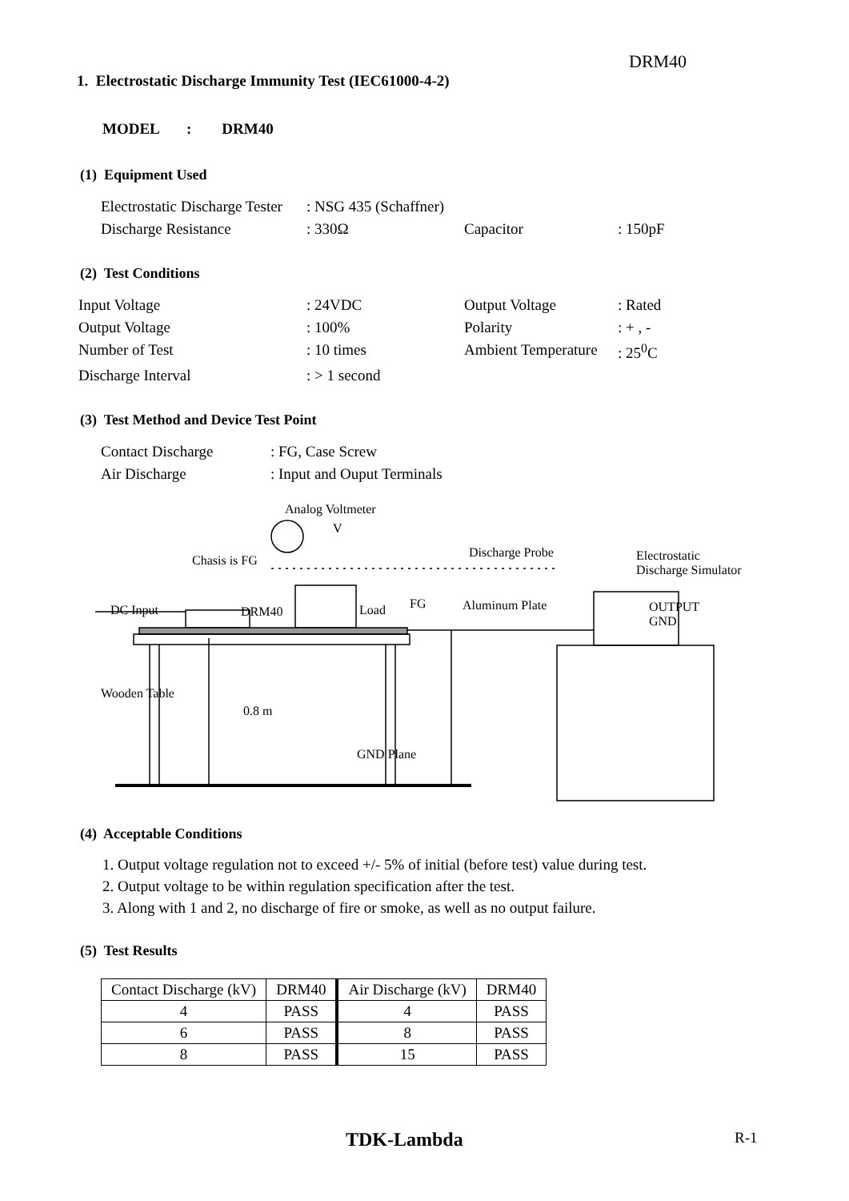DRM40
1. Electrostatic Discharge Immunity Test (IEC61000-4-2)
MODEL : DRM40
(1) Equipment Used
| Electrostatic Discharge Tester | : NSG 435 (Schaffner) | | |
| Discharge Resistance | : 330Ω | Capacitor | : 150pF |
(2) Test Conditions
| Input Voltage | : 24VDC | Output Voltage | : Rated |
| Output Voltage | : 100% | Polarity | : + , - |
| Number of Test | : 10 times | Ambient Temperature | : 25<sup>0</sup>C |
| Discharge Interval | : > 1 second | | |
(3) Test Method and Device Test Point
| Contact Discharge | : FG, Case Screw |
| Air Discharge | : Input and Ouput Terminals |
Analog Voltmeter
V
Discharge Probe Electrostatic
Discharge Simulator
Chasis is FG
FG Aluminum Plate DC Input DRM40 Load OUTPUT
GND
Wooden Table
0.8 m
GND Plane
(4) Acceptable Conditions
1. Output voltage regulation not to exceed +/- 5% of initial (before test) value during test.
2. Output voltage to be within regulation specification after the test.
3. Along with 1 and 2, no discharge of fire or smoke, as well as no output failure.
(5) Test Results
| Contact Discharge (kV) | DRM40 | Air Discharge (kV) | DRM40 |
| --- | --- | --- | --- |
| 4 | PASS | 4 | PASS |
| 6 | PASS | 8 | PASS |
| 8 | PASS | 15 | PASS |
TDK-Lambda R-1